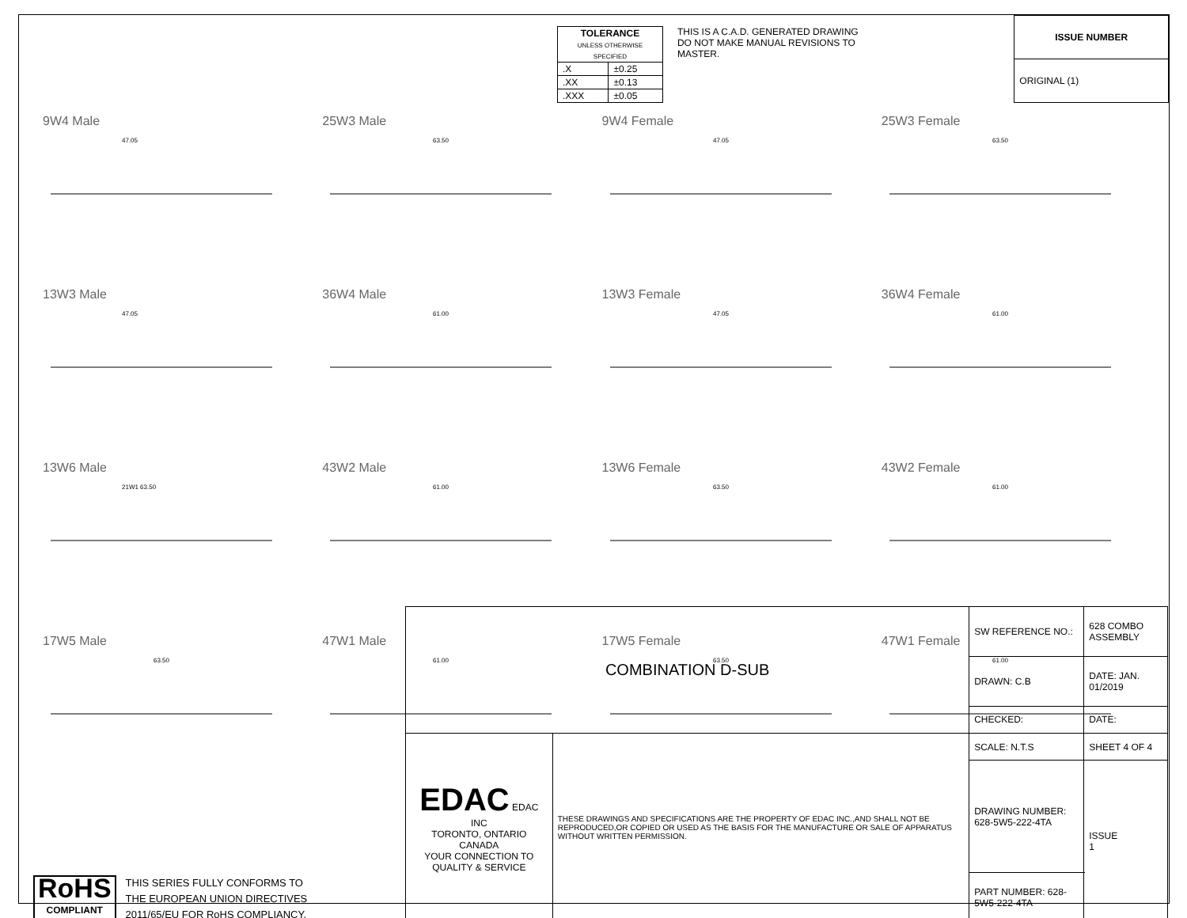| TOLERANCE UNLESS OTHERWISE SPECIFIED | |
| --- | --- |
| .X | ±0.25 |
| .XX | ±0.13 |
| .XXX | ±0.05 |
THIS IS A C.A.D. GENERATED DRAWING
DO NOT MAKE MANUAL REVISIONS TO MASTER.
| ISSUE NUMBER |
| --- |
| ORIGINAL (1) |
9W4 Male
47.05
25W3 Male
63.50
9W4 Female
47.05
25W3 Female
63.50
13W3 Male
47.05
36W4 Male
61.00
13W3 Female
47.05
36W4 Female
61.00
13W6 Male
21W1 63.50
43W2 Male
61.00
13W6 Female
63.50
43W2 Female
61.00
17W5 Male
63.50
47W1 Male
61.00
17W5 Female
63.50
47W1 Female
61.00
RoHS
COMPLIANT
THIS SERIES FULLY CONFORMS TO
THE EUROPEAN UNION DIRECTIVES
2011/65/EU FOR RoHS COMPLIANCY.
| COMBINATION D-SUB | | SW REFERENCE NO.: | 628 COMBO ASSEMBLY | |
| | | DRAWN: C.B | DATE: JAN. 01/2019 | |
| | | CHECKED: | DATE: | |
| EDAC EDAC INC TORONTO, ONTARIO CANADA YOUR CONNECTION TO QUALITY & SERVICE | THESE DRAWINGS AND SPECIFICATIONS ARE THE PROPERTY OF EDAC INC.,AND SHALL NOT BE REPRODUCED,OR COPIED OR USED AS THE BASIS FOR THE MANUFACTURE OR SALE OF APPARATUS WITHOUT WRITTEN PERMISSION. | SCALE: N.T.S | SHEET 4 OF 4 | |
| | | DRAWING NUMBER: 628-5W5-222-4TA | | ISSUE 1 |
| | | PART NUMBER: 628-5W5-222-4TA | | |